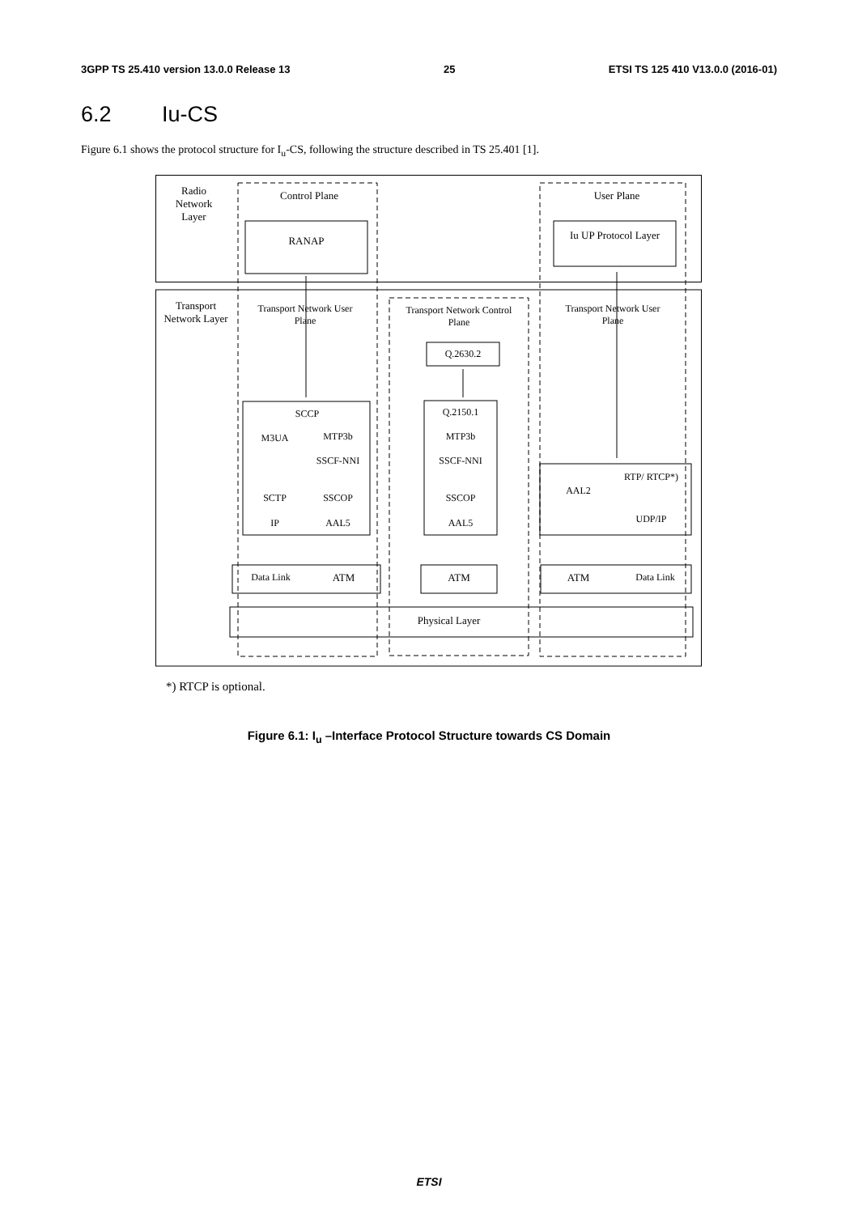3GPP TS 25.410 version 13.0.0 Release 13 25 ETSI TS 125 410 V13.0.0 (2016-01)
6.2 Iu-CS
Figure 6.1 shows the protocol structure for I<sub>u</sub>-CS, following the structure described in TS 25.401 [1].
Radio Network Layer
Control Plane User Plane
RANAP
Iu UP Protocol Layer
Transport Network Layer
Transport Network User Plane
Transport Network Control Plane
Transport Network User Plane
Q.2630.2
SCCP Q.2150.1
M3UA MTP3b MTP3b
SSCF-NNI SSCF-NNI
AAL2
RTP/ RTCP*)
SCTP SSCOP SSCOP
UDP/IP
IP AAL5 AAL5
Data Link ATM ATM ATM Data Link
Physical Layer
*) RTCP is optional.
Figure 6.1: I<sub>u</sub> –Interface Protocol Structure towards CS Domain
ETSI